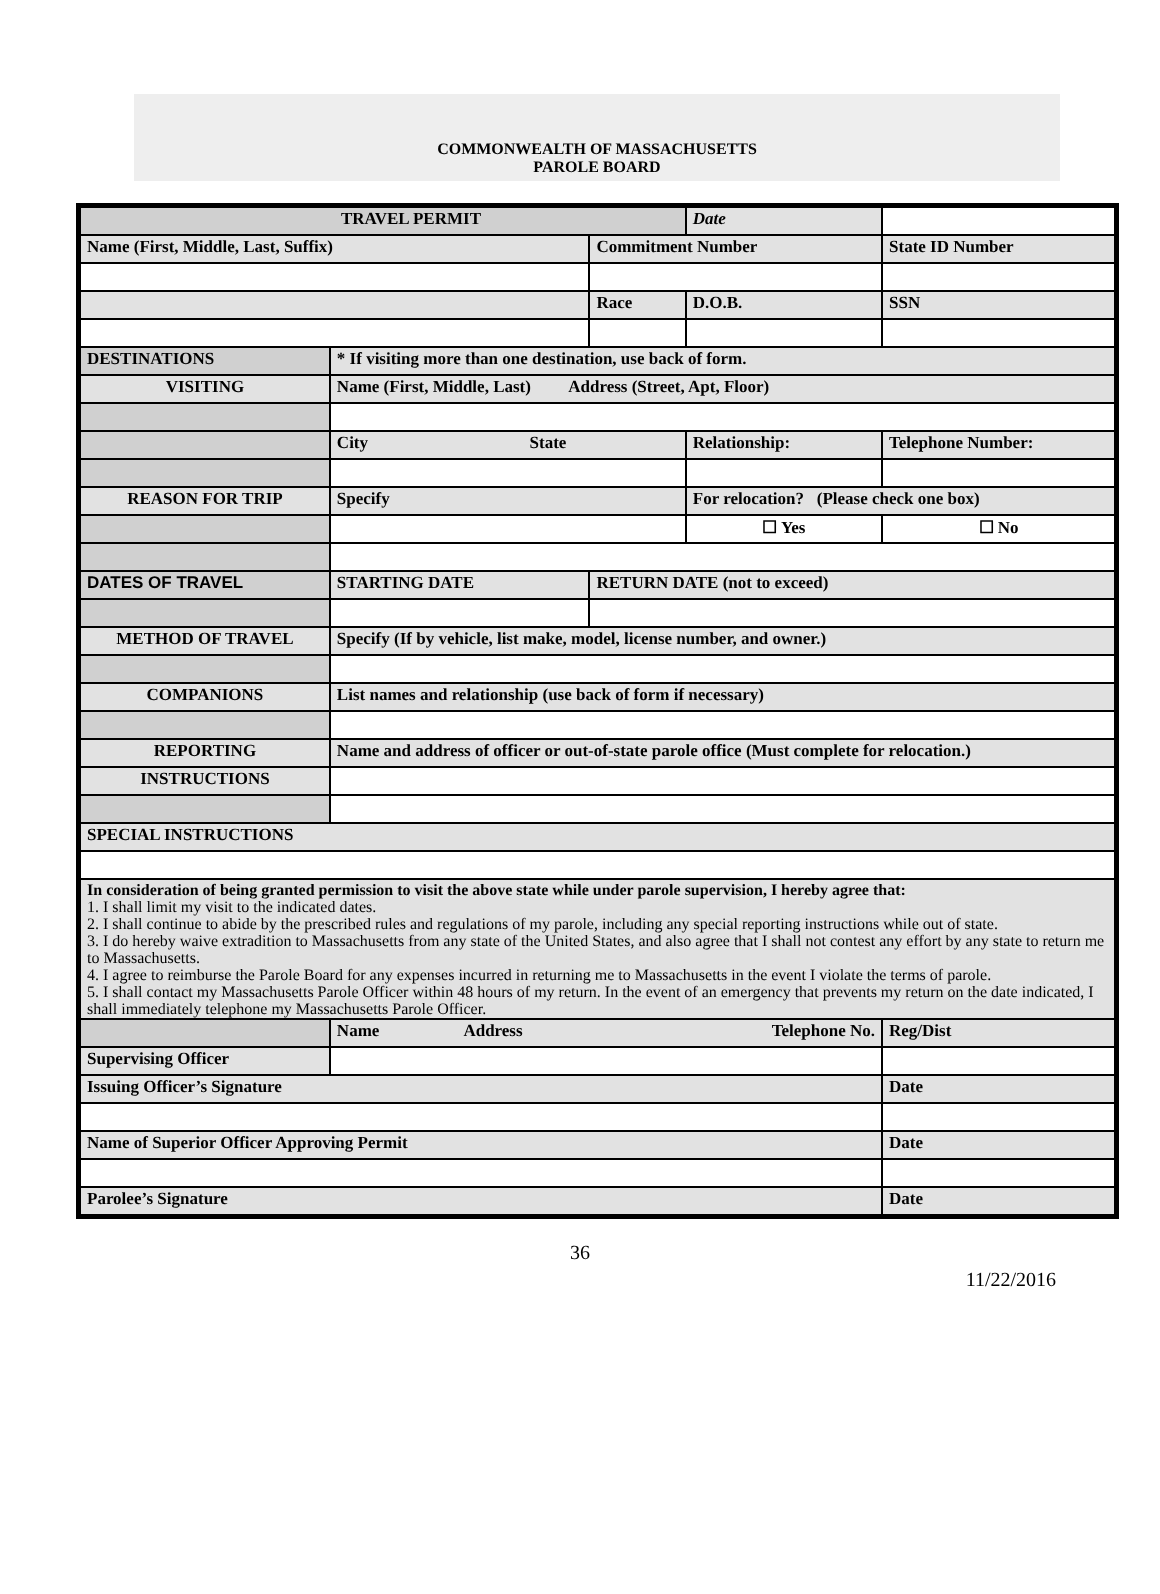COMMONWEALTH OF MASSACHUSETTS
PAROLE BOARD
| TRAVEL PERMIT | | | Date | | |
| Name (First, Middle, Last, Suffix) | | Commitment Number | | State ID Number | |
| | | Race | D.O.B. | SSN | |
| DESTINATIONS | * If visiting more than one destination, use back of form. | | | | |
| VISITING | Name (First, Middle, Last) Address (Street, Apt, Floor) | | | | |
| | City State | | Relationship: | Telephone Number: | |
| REASON FOR TRIP | Specify | | For relocation? (Please check one box) | | |
| | | | ☐ Yes | | ☐ No |
| DATES OF TRAVEL | STARTING DATE | RETURN DATE (not to exceed) | | | |
| METHOD OF TRAVEL | Specify (If by vehicle, list make, model, license number, and owner.) | | | | |
| COMPANIONS | List names and relationship (use back of form if necessary) | | | | |
| REPORTING | Name and address of officer or out-of-state parole office (Must complete for relocation.) | | | | |
| INSTRUCTIONS | | | | | |
| SPECIAL INSTRUCTIONS | | | | | |
| In consideration of being granted permission to visit the above state while under parole supervision, I hereby agree that: 1. I shall limit my visit to the indicated dates. 2. I shall continue to abide by the prescribed rules and regulations of my parole, including any special reporting instructions while out of state. 3. I do hereby waive extradition to Massachusetts from any state of the United States, and also agree that I shall not contest any effort by any state to return me to Massachusetts. 4. I agree to reimburse the Parole Board for any expenses incurred in returning me to Massachusetts in the event I violate the terms of parole. 5. I shall contact my Massachusetts Parole Officer within 48 hours of my return. In the event of an emergency that prevents my return on the date indicated, I shall immediately telephone my Massachusetts Parole Officer. | | | | | |
| | Name Address Telephone No. | | | | Reg/Dist |
| Supervising Officer | | | | | |
| Issuing Officer’s Signature | | | | | Date |
| Name of Superior Officer Approving Permit | | | | | Date |
| Parolee’s Signature | | | | | Date |
36
11/22/2016